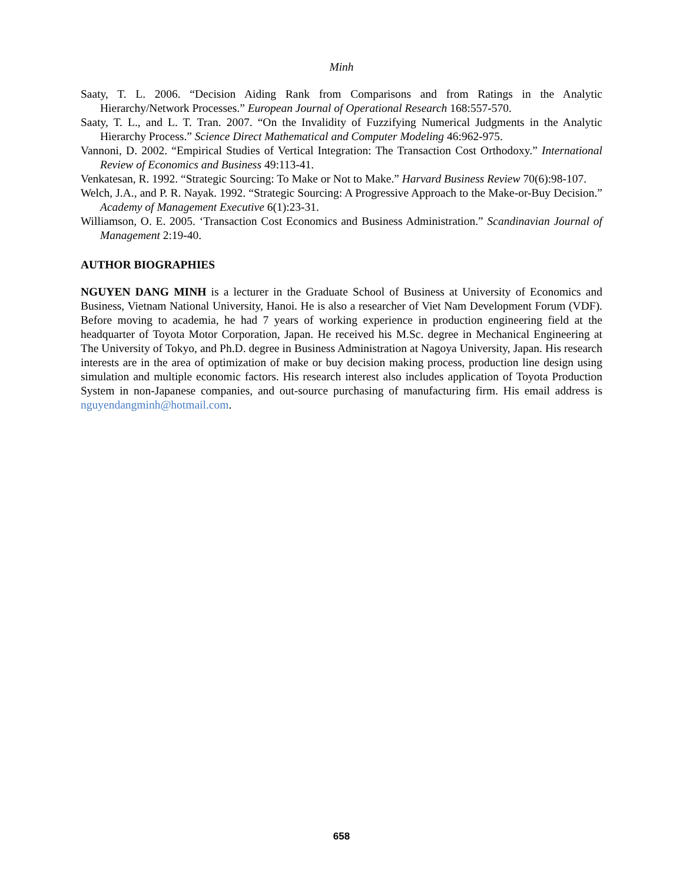Minh
Saaty, T. L. 2006. “Decision Aiding Rank from Comparisons and from Ratings in the Analytic Hierarchy/Network Processes.” European Journal of Operational Research 168:557-570.
Saaty, T. L., and L. T. Tran. 2007. “On the Invalidity of Fuzzifying Numerical Judgments in the Analytic Hierarchy Process.” Science Direct Mathematical and Computer Modeling 46:962-975.
Vannoni, D. 2002. “Empirical Studies of Vertical Integration: The Transaction Cost Orthodoxy.” International Review of Economics and Business 49:113-41.
Venkatesan, R. 1992. “Strategic Sourcing: To Make or Not to Make.” Harvard Business Review 70(6):98-107.
Welch, J.A., and P. R. Nayak. 1992. “Strategic Sourcing: A Progressive Approach to the Make-or-Buy Decision.” Academy of Management Executive 6(1):23-31.
Williamson, O. E. 2005. ‘Transaction Cost Economics and Business Administration.” Scandinavian Journal of Management 2:19-40.
AUTHOR BIOGRAPHIES
NGUYEN DANG MINH is a lecturer in the Graduate School of Business at University of Economics and Business, Vietnam National University, Hanoi. He is also a researcher of Viet Nam Development Forum (VDF). Before moving to academia, he had 7 years of working experience in production engineering field at the headquarter of Toyota Motor Corporation, Japan. He received his M.Sc. degree in Mechanical Engineering at The University of Tokyo, and Ph.D. degree in Business Administration at Nagoya University, Japan. His research interests are in the area of optimization of make or buy decision making process, production line design using simulation and multiple economic factors. His research interest also includes application of Toyota Production System in non-Japanese companies, and out-source purchasing of manufacturing firm. His email address is nguyendangminh@hotmail.com.
658